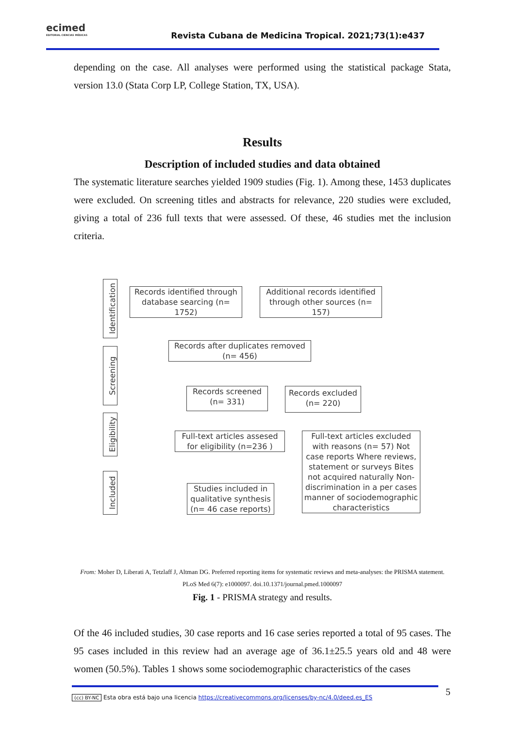ecimed
EDITORIAL CIENCIAS MÉDICAS
Revista Cubana de Medicina Tropical. 2021;73(1):e437
depending on the case. All analyses were performed using the statistical package Stata, version 13.0 (Stata Corp LP, College Station, TX, USA).
Results
Description of included studies and data obtained
The systematic literature searches yielded 1909 studies (Fig. 1). Among these, 1453 duplicates were excluded. On screening titles and abstracts for relevance, 220 studies were excluded, giving a total of 236 full texts that were assessed. Of these, 46 studies met the inclusion criteria.
Identification
Records identified through database searcing (n= 1752)
Additional records identified through other sources (n= 157)
Screening
Records after duplicates removed (n= 456)
Records screened (n= 331)
Records excluded (n= 220)
Eligibility
Full-text articles assesed for eligibility (n=236 )
Full-text articles excluded with reasons (n= 57) Not case reports Where reviews, statement or surveys Bites not acquired naturally Non-discrimination in a per cases manner of sociodemographic characteristics
Included
Studies included in qualitative synthesis (n= 46 case reports)
From: Moher D, Liberati A, Tetzlaff J, Altman DG. Preferred reporting items for systematic reviews and meta-analyses: the PRISMA statement. PLoS Med 6(7): e1000097. doi.10.1371/journal.pmed.1000097
Fig. 1 - PRISMA strategy and results.
Of the 46 included studies, 30 case reports and 16 case series reported a total of 95 cases. The 95 cases included in this review had an average age of 36.1±25.5 years old and 48 were women (50.5%). Tables 1 shows some sociodemographic characteristics of the cases
(cc) BY-NC Esta obra está bajo una licencia https://creativecommons.org/licenses/by-nc/4.0/deed.es_ES 5